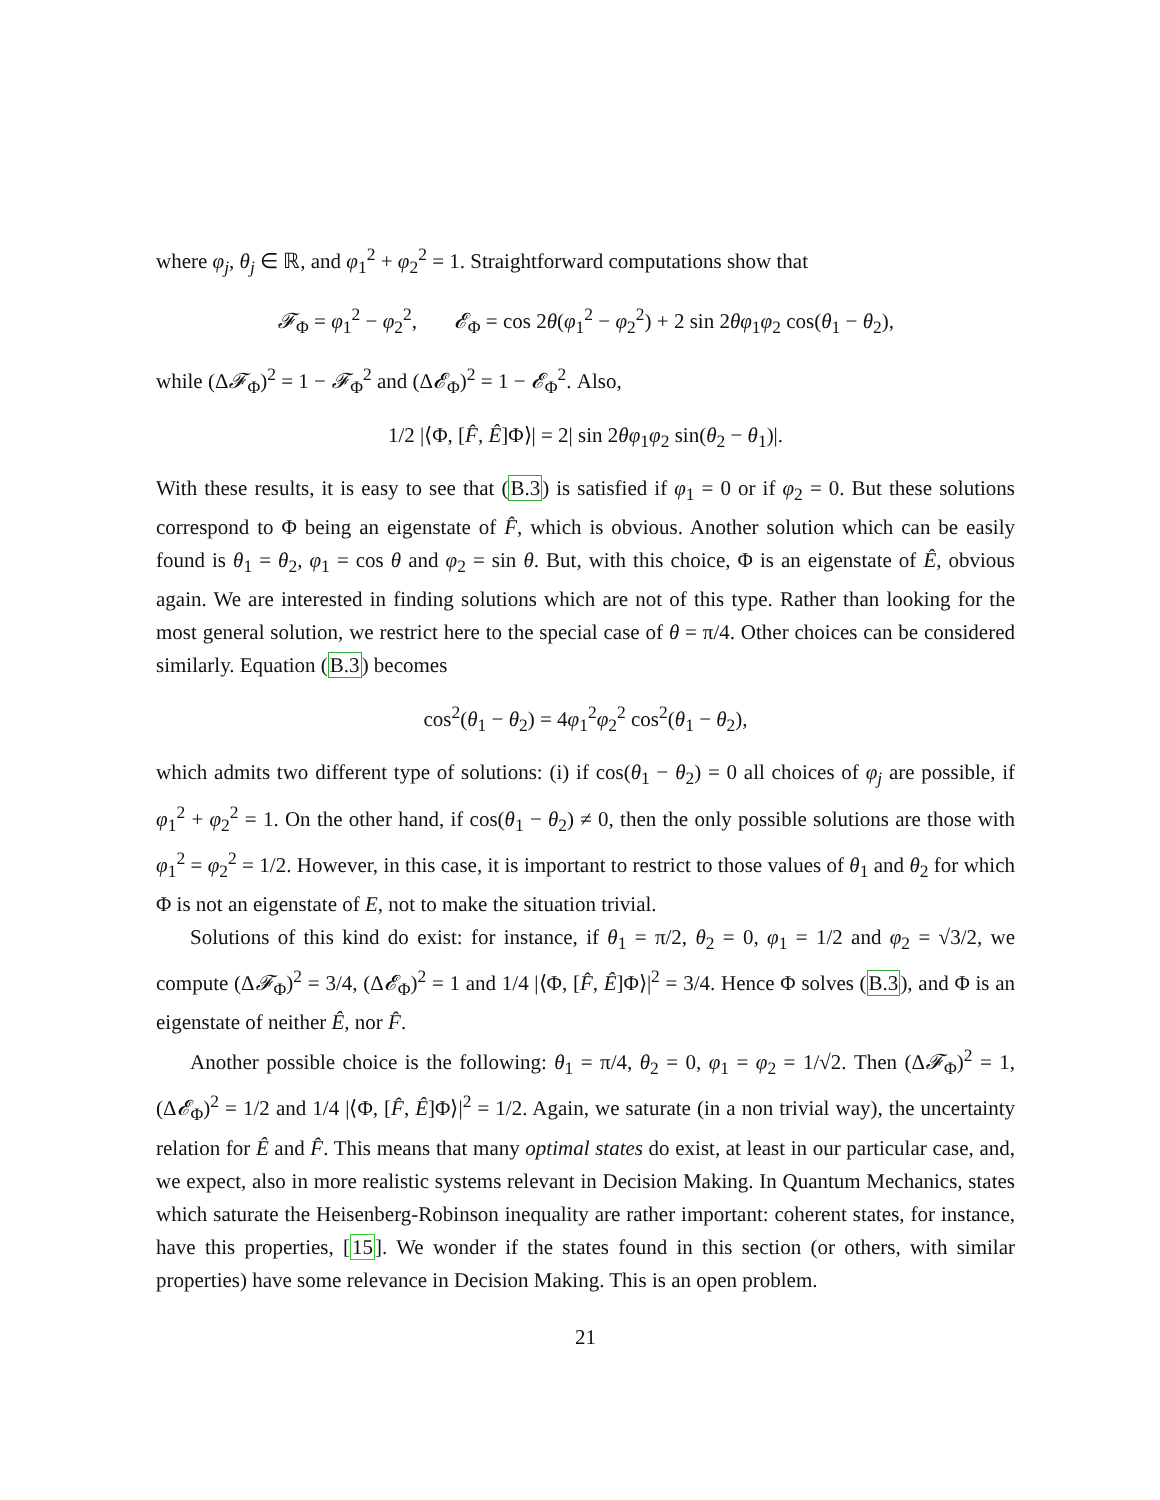where φ<sub>j</sub>, θ<sub>j</sub> ∈ ℝ, and φ<sub>1</sub><sup>2</sup> + φ<sub>2</sub><sup>2</sup> = 1. Straightforward computations show that
𝓕<sub>Φ</sub> = φ<sub>1</sub><sup>2</sup> − φ<sub>2</sub><sup>2</sup>, 𝓔<sub>Φ</sub> = cos 2θ(φ<sub>1</sub><sup>2</sup> − φ<sub>2</sub><sup>2</sup>) + 2 sin 2θφ<sub>1</sub>φ<sub>2</sub> cos(θ<sub>1</sub> − θ<sub>2</sub>),
while (Δ𝓕<sub>Φ</sub>)<sup>2</sup> = 1 − 𝓕<sub>Φ</sub><sup>2</sup> and (Δ𝓔<sub>Φ</sub>)<sup>2</sup> = 1 − 𝓔<sub>Φ</sub><sup>2</sup>. Also,
1/2 |⟨Φ, [F̂, Ê]Φ⟩| = 2| sin 2θφ<sub>1</sub>φ<sub>2</sub> sin(θ<sub>2</sub> − θ<sub>1</sub>)|.
With these results, it is easy to see that (B.3) is satisfied if φ<sub>1</sub> = 0 or if φ<sub>2</sub> = 0. But these solutions correspond to Φ being an eigenstate of F̂, which is obvious. Another solution which can be easily found is θ<sub>1</sub> = θ<sub>2</sub>, φ<sub>1</sub> = cos θ and φ<sub>2</sub> = sin θ. But, with this choice, Φ is an eigenstate of Ê, obvious again. We are interested in finding solutions which are not of this type. Rather than looking for the most general solution, we restrict here to the special case of θ = π/4. Other choices can be considered similarly. Equation (B.3) becomes
cos<sup>2</sup>(θ<sub>1</sub> − θ<sub>2</sub>) = 4φ<sub>1</sub><sup>2</sup>φ<sub>2</sub><sup>2</sup> cos<sup>2</sup>(θ<sub>1</sub> − θ<sub>2</sub>),
which admits two different type of solutions: (i) if cos(θ<sub>1</sub> − θ<sub>2</sub>) = 0 all choices of φ<sub>j</sub> are possible, if φ<sub>1</sub><sup>2</sup> + φ<sub>2</sub><sup>2</sup> = 1. On the other hand, if cos(θ<sub>1</sub> − θ<sub>2</sub>) ≠ 0, then the only possible solutions are those with φ<sub>1</sub><sup>2</sup> = φ<sub>2</sub><sup>2</sup> = 1/2. However, in this case, it is important to restrict to those values of θ<sub>1</sub> and θ<sub>2</sub> for which Φ is not an eigenstate of E, not to make the situation trivial.
Solutions of this kind do exist: for instance, if θ<sub>1</sub> = π/2, θ<sub>2</sub> = 0, φ<sub>1</sub> = 1/2 and φ<sub>2</sub> = √3/2, we compute (Δ𝓕<sub>Φ</sub>)<sup>2</sup> = 3/4, (Δ𝓔<sub>Φ</sub>)<sup>2</sup> = 1 and 1/4 |⟨Φ, [F̂, Ê]Φ⟩|<sup>2</sup> = 3/4. Hence Φ solves (B.3), and Φ is an eigenstate of neither Ê, nor F̂.
Another possible choice is the following: θ<sub>1</sub> = π/4, θ<sub>2</sub> = 0, φ<sub>1</sub> = φ<sub>2</sub> = 1/√2. Then (Δ𝓕<sub>Φ</sub>)<sup>2</sup> = 1, (Δ𝓔<sub>Φ</sub>)<sup>2</sup> = 1/2 and 1/4 |⟨Φ, [F̂, Ê]Φ⟩|<sup>2</sup> = 1/2. Again, we saturate (in a non trivial way), the uncertainty relation for Ê and F̂. This means that many optimal states do exist, at least in our particular case, and, we expect, also in more realistic systems relevant in Decision Making. In Quantum Mechanics, states which saturate the Heisenberg-Robinson inequality are rather important: coherent states, for instance, have this properties, [15]. We wonder if the states found in this section (or others, with similar properties) have some relevance in Decision Making. This is an open problem.
21